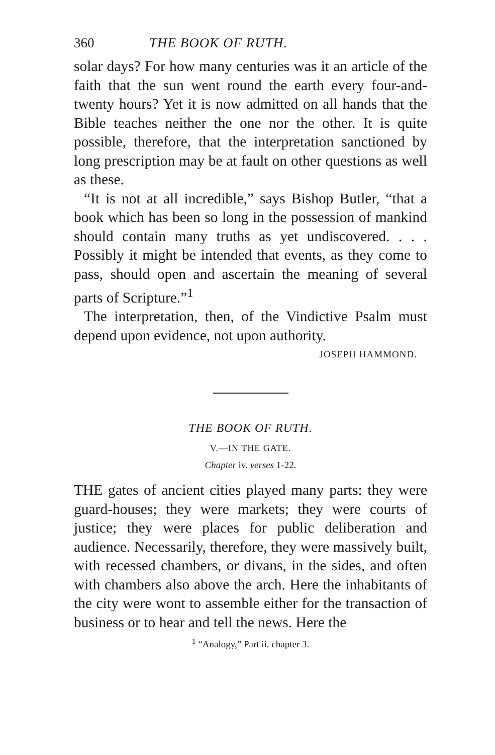360 THE BOOK OF RUTH.
solar days? For how many centuries was it an article of the faith that the sun went round the earth every four-and-twenty hours? Yet it is now admitted on all hands that the Bible teaches neither the one nor the other. It is quite possible, therefore, that the interpretation sanctioned by long prescription may be at fault on other questions as well as these.
“It is not at all incredible,” says Bishop Butler, “that a book which has been so long in the possession of mankind should contain many truths as yet undiscovered. . . . Possibly it might be intended that events, as they come to pass, should open and ascertain the meaning of several parts of Scripture.”<sup>1</sup>
The interpretation, then, of the Vindictive Psalm must depend upon evidence, not upon authority.
JOSEPH HAMMOND.
THE BOOK OF RUTH.
V.—IN THE GATE.
Chapter iv. verses 1-22.
THE gates of ancient cities played many parts: they were guard-houses; they were markets; they were courts of justice; they were places for public deliberation and audience. Necessarily, therefore, they were massively built, with recessed chambers, or divans, in the sides, and often with chambers also above the arch. Here the inhabitants of the city were wont to assemble either for the transaction of business or to hear and tell the news. Here the
<sup>1</sup> “Analogy,” Part ii. chapter 3.